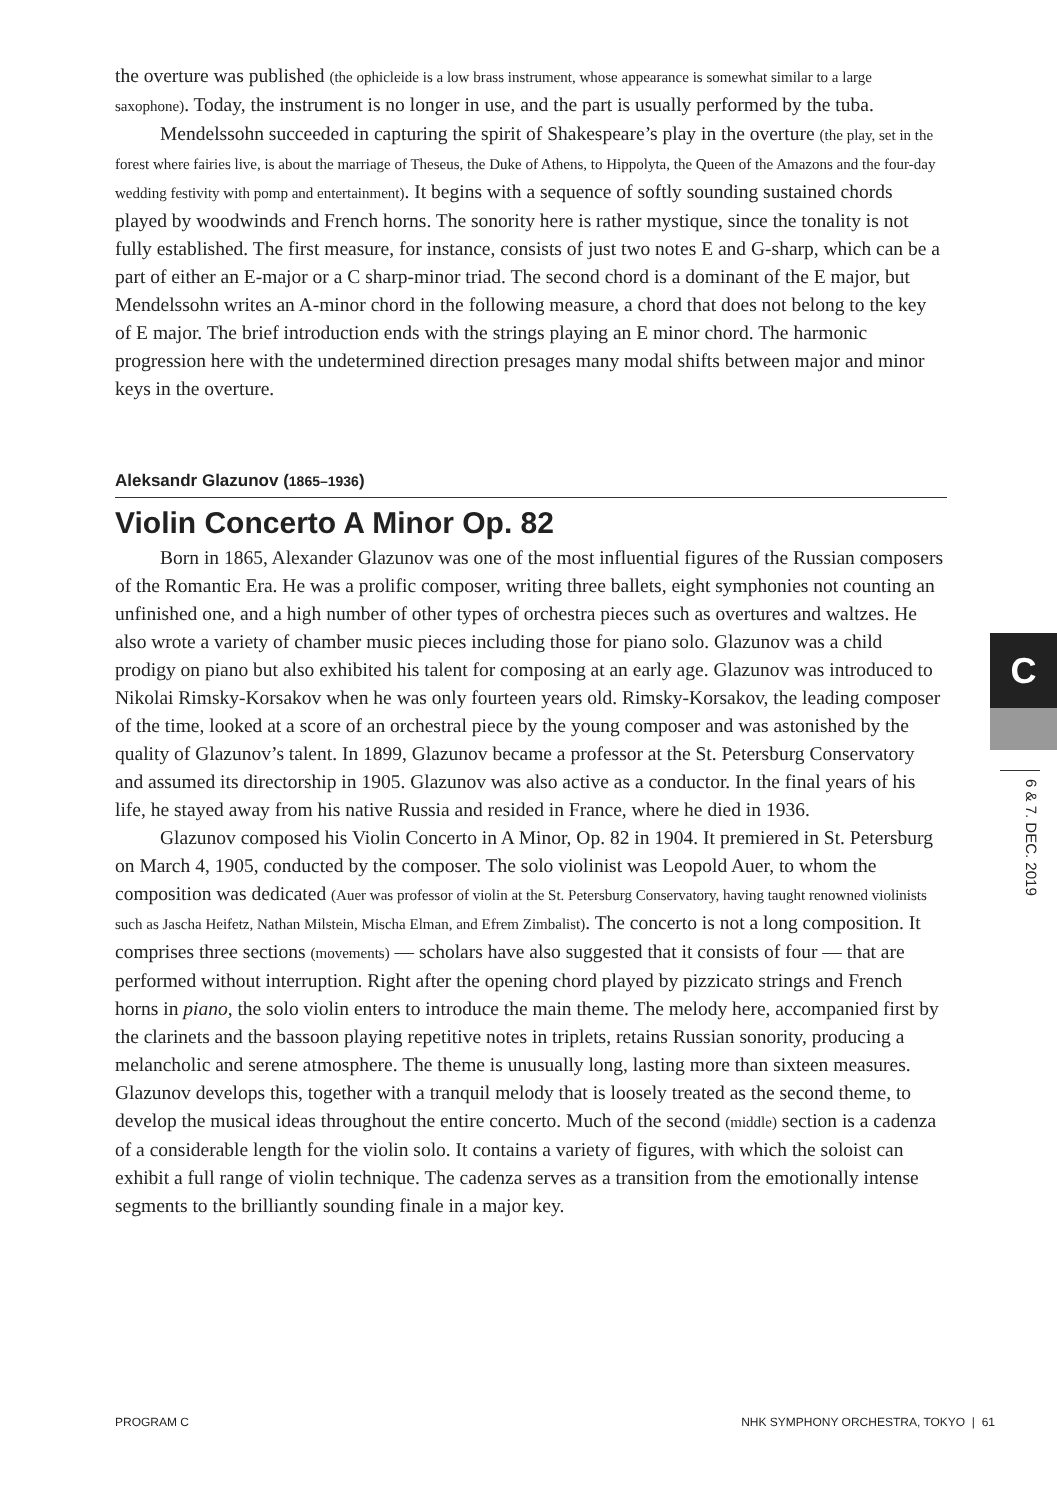the overture was published (the ophicleide is a low brass instrument, whose appearance is somewhat similar to a large saxophone). Today, the instrument is no longer in use, and the part is usually performed by the tuba.
Mendelssohn succeeded in capturing the spirit of Shakespeare’s play in the overture (the play, set in the forest where fairies live, is about the marriage of Theseus, the Duke of Athens, to Hippolyta, the Queen of the Amazons and the four-day wedding festivity with pomp and entertainment). It begins with a sequence of softly sounding sustained chords played by woodwinds and French horns. The sonority here is rather mystique, since the tonality is not fully established. The first measure, for instance, consists of just two notes E and G-sharp, which can be a part of either an E-major or a C sharp-minor triad. The second chord is a dominant of the E major, but Mendelssohn writes an A-minor chord in the following measure, a chord that does not belong to the key of E major. The brief introduction ends with the strings playing an E minor chord. The harmonic progression here with the undetermined direction presages many modal shifts between major and minor keys in the overture.
Aleksandr Glazunov (1865–1936)
Violin Concerto A Minor Op. 82
Born in 1865, Alexander Glazunov was one of the most influential figures of the Russian composers of the Romantic Era. He was a prolific composer, writing three ballets, eight symphonies not counting an unfinished one, and a high number of other types of orchestra pieces such as overtures and waltzes. He also wrote a variety of chamber music pieces including those for piano solo. Glazunov was a child prodigy on piano but also exhibited his talent for composing at an early age. Glazunov was introduced to Nikolai Rimsky-Korsakov when he was only fourteen years old. Rimsky-Korsakov, the leading composer of the time, looked at a score of an orchestral piece by the young composer and was astonished by the quality of Glazunov’s talent. In 1899, Glazunov became a professor at the St. Petersburg Conservatory and assumed its directorship in 1905. Glazunov was also active as a conductor. In the final years of his life, he stayed away from his native Russia and resided in France, where he died in 1936.
Glazunov composed his Violin Concerto in A Minor, Op. 82 in 1904. It premiered in St. Petersburg on March 4, 1905, conducted by the composer. The solo violinist was Leopold Auer, to whom the composition was dedicated (Auer was professor of violin at the St. Petersburg Conservatory, having taught renowned violinists such as Jascha Heifetz, Nathan Milstein, Mischa Elman, and Efrem Zimbalist). The concerto is not a long composition. It comprises three sections (movements) — scholars have also suggested that it consists of four — that are performed without interruption. Right after the opening chord played by pizzicato strings and French horns in piano, the solo violin enters to introduce the main theme. The melody here, accompanied first by the clarinets and the bassoon playing repetitive notes in triplets, retains Russian sonority, producing a melancholic and serene atmosphere. The theme is unusually long, lasting more than sixteen measures. Glazunov develops this, together with a tranquil melody that is loosely treated as the second theme, to develop the musical ideas throughout the entire concerto. Much of the second (middle) section is a cadenza of a considerable length for the violin solo. It contains a variety of figures, with which the soloist can exhibit a full range of violin technique. The cadenza serves as a transition from the emotionally intense segments to the brilliantly sounding finale in a major key.
C
6 & 7. DEC. 2019
PROGRAM C NHK SYMPHONY ORCHESTRA, TOKYO | 61